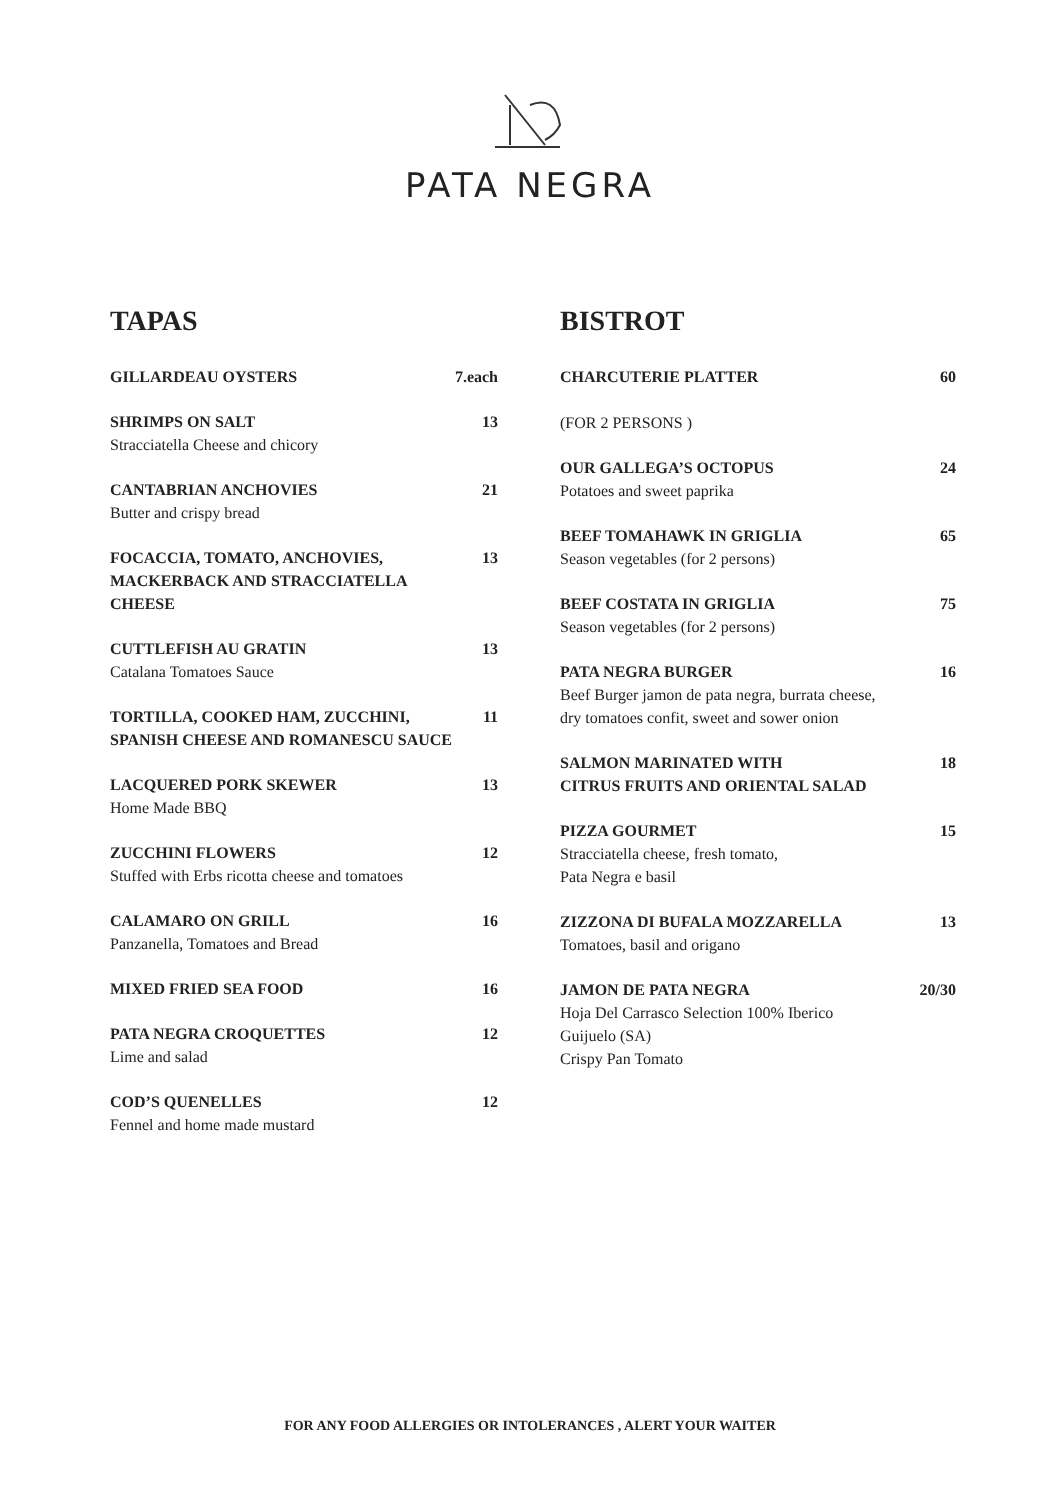PATA NEGRA
TAPAS
GILLARDEAU OYSTERS 7.each
SHRIMPS ON SALT 13
Stracciatella Cheese and chicory
CANTABRIAN ANCHOVIES 21
Butter and crispy bread
FOCACCIA, TOMATO, ANCHOVIES,
MACKERBACK AND STRACCIATELLA
CHEESE 13
CUTTLEFISH AU GRATIN 13
Catalana Tomatoes Sauce
TORTILLA, COOKED HAM, ZUCCHINI,
SPANISH CHEESE AND ROMANESCU SAUCE 11
LACQUERED PORK SKEWER 13
Home Made BBQ
ZUCCHINI FLOWERS 12
Stuffed with Erbs ricotta cheese and tomatoes
CALAMARO ON GRILL 16
Panzanella, Tomatoes and Bread
MIXED FRIED SEA FOOD 16
PATA NEGRA CROQUETTES 12
Lime and salad
COD’S QUENELLES 12
Fennel and home made mustard
BISTROT
CHARCUTERIE PLATTER 60
(FOR 2 PERSONS )
OUR GALLEGA’S OCTOPUS 24
Potatoes and sweet paprika
BEEF TOMAHAWK IN GRIGLIA 65
Season vegetables (for 2 persons)
BEEF COSTATA IN GRIGLIA 75
Season vegetables (for 2 persons)
PATA NEGRA BURGER 16
Beef Burger jamon de pata negra, burrata cheese,
dry tomatoes confit, sweet and sower onion
SALMON MARINATED WITH
CITRUS FRUITS AND ORIENTAL SALAD 18
PIZZA GOURMET 15
Stracciatella cheese, fresh tomato,
Pata Negra e basil
ZIZZONA DI BUFALA MOZZARELLA 13
Tomatoes, basil and origano
JAMON DE PATA NEGRA 20/30
Hoja Del Carrasco Selection 100% Iberico
Guijuelo (SA)
Crispy Pan Tomato
FOR ANY FOOD ALLERGIES OR INTOLERANCES , ALERT YOUR WAITER